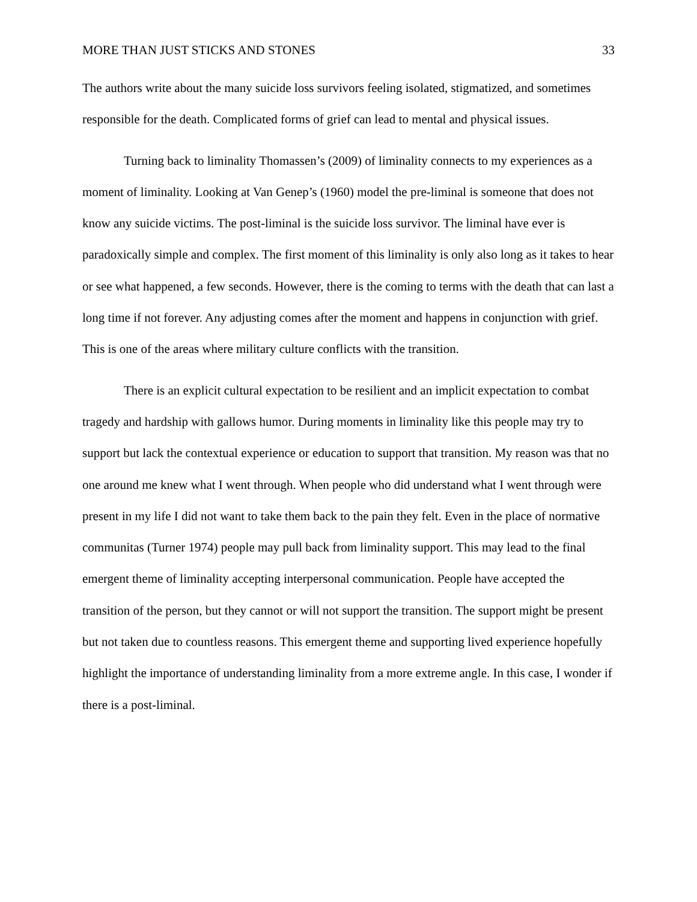MORE THAN JUST STICKS AND STONES 33
The authors write about the many suicide loss survivors feeling isolated, stigmatized, and sometimes responsible for the death. Complicated forms of grief can lead to mental and physical issues.
Turning back to liminality Thomassen’s (2009) of liminality connects to my experiences as a moment of liminality. Looking at Van Genep’s (1960) model the pre-liminal is someone that does not know any suicide victims. The post-liminal is the suicide loss survivor. The liminal have ever is paradoxically simple and complex. The first moment of this liminality is only also long as it takes to hear or see what happened, a few seconds. However, there is the coming to terms with the death that can last a long time if not forever. Any adjusting comes after the moment and happens in conjunction with grief. This is one of the areas where military culture conflicts with the transition.
There is an explicit cultural expectation to be resilient and an implicit expectation to combat tragedy and hardship with gallows humor. During moments in liminality like this people may try to support but lack the contextual experience or education to support that transition. My reason was that no one around me knew what I went through. When people who did understand what I went through were present in my life I did not want to take them back to the pain they felt. Even in the place of normative communitas (Turner 1974) people may pull back from liminality support. This may lead to the final emergent theme of liminality accepting interpersonal communication. People have accepted the transition of the person, but they cannot or will not support the transition. The support might be present but not taken due to countless reasons. This emergent theme and supporting lived experience hopefully highlight the importance of understanding liminality from a more extreme angle. In this case, I wonder if there is a post-liminal.